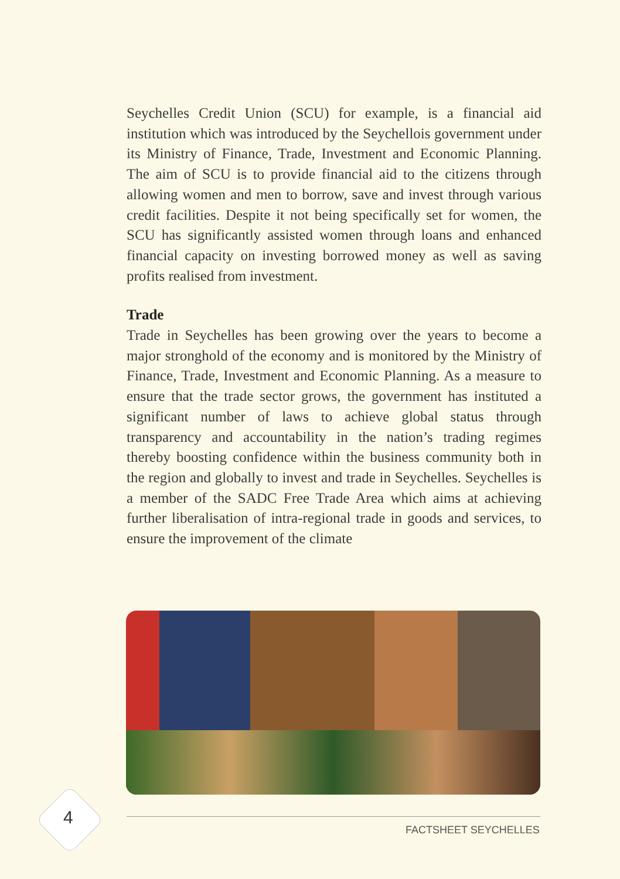Seychelles Credit Union (SCU) for example, is a financial aid institution which was introduced by the Seychellois government under its Ministry of Finance, Trade, Investment and Economic Planning. The aim of SCU is to provide financial aid to the citizens through allowing women and men to borrow, save and invest through various credit facilities. Despite it not being specifically set for women, the SCU has significantly assisted women through loans and enhanced financial capacity on investing borrowed money as well as saving profits realised from investment.
Trade
Trade in Seychelles has been growing over the years to become a major stronghold of the economy and is monitored by the Ministry of Finance, Trade, Investment and Economic Planning. As a measure to ensure that the trade sector grows, the government has instituted a significant number of laws to achieve global status through transparency and accountability in the nation’s trading regimes thereby boosting confidence within the business community both in the region and globally to invest and trade in Seychelles. Seychelles is a member of the SADC Free Trade Area which aims at achieving further liberalisation of intra-regional trade in goods and services, to ensure the improvement of the climate
4
FACTSHEET SEYCHELLES